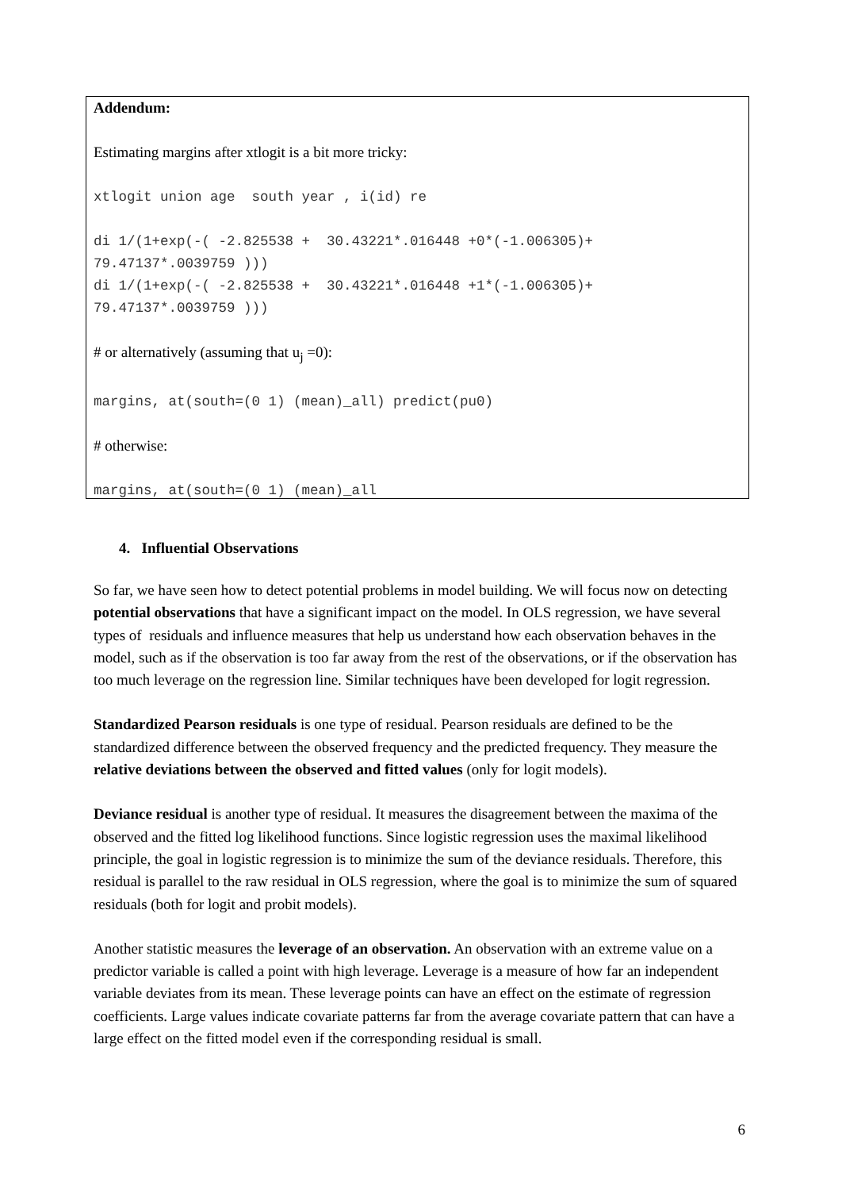Addendum:
Estimating margins after xtlogit is a bit more tricky:
xtlogit union age south year , i(id) re
di 1/(1+exp(-( -2.825538 + 30.43221*.016448 +0*(-1.006305)+
79.47137*.0039759 )))
di 1/(1+exp(-( -2.825538 + 30.43221*.016448 +1*(-1.006305)+
79.47137*.0039759 )))
# or alternatively (assuming that u<sub>j</sub> =0):
margins, at(south=(0 1) (mean)_all) predict(pu0)
# otherwise:
margins, at(south=(0 1) (mean)_all
4. Influential Observations
So far, we have seen how to detect potential problems in model building. We will focus now on detecting potential observations that have a significant impact on the model. In OLS regression, we have several types of residuals and influence measures that help us understand how each observation behaves in the model, such as if the observation is too far away from the rest of the observations, or if the observation has too much leverage on the regression line. Similar techniques have been developed for logit regression.
Standardized Pearson residuals is one type of residual. Pearson residuals are defined to be the standardized difference between the observed frequency and the predicted frequency. They measure the relative deviations between the observed and fitted values (only for logit models).
Deviance residual is another type of residual. It measures the disagreement between the maxima of the observed and the fitted log likelihood functions. Since logistic regression uses the maximal likelihood principle, the goal in logistic regression is to minimize the sum of the deviance residuals. Therefore, this residual is parallel to the raw residual in OLS regression, where the goal is to minimize the sum of squared residuals (both for logit and probit models).
Another statistic measures the leverage of an observation. An observation with an extreme value on a predictor variable is called a point with high leverage. Leverage is a measure of how far an independent variable deviates from its mean. These leverage points can have an effect on the estimate of regression coefficients. Large values indicate covariate patterns far from the average covariate pattern that can have a large effect on the fitted model even if the corresponding residual is small.
6